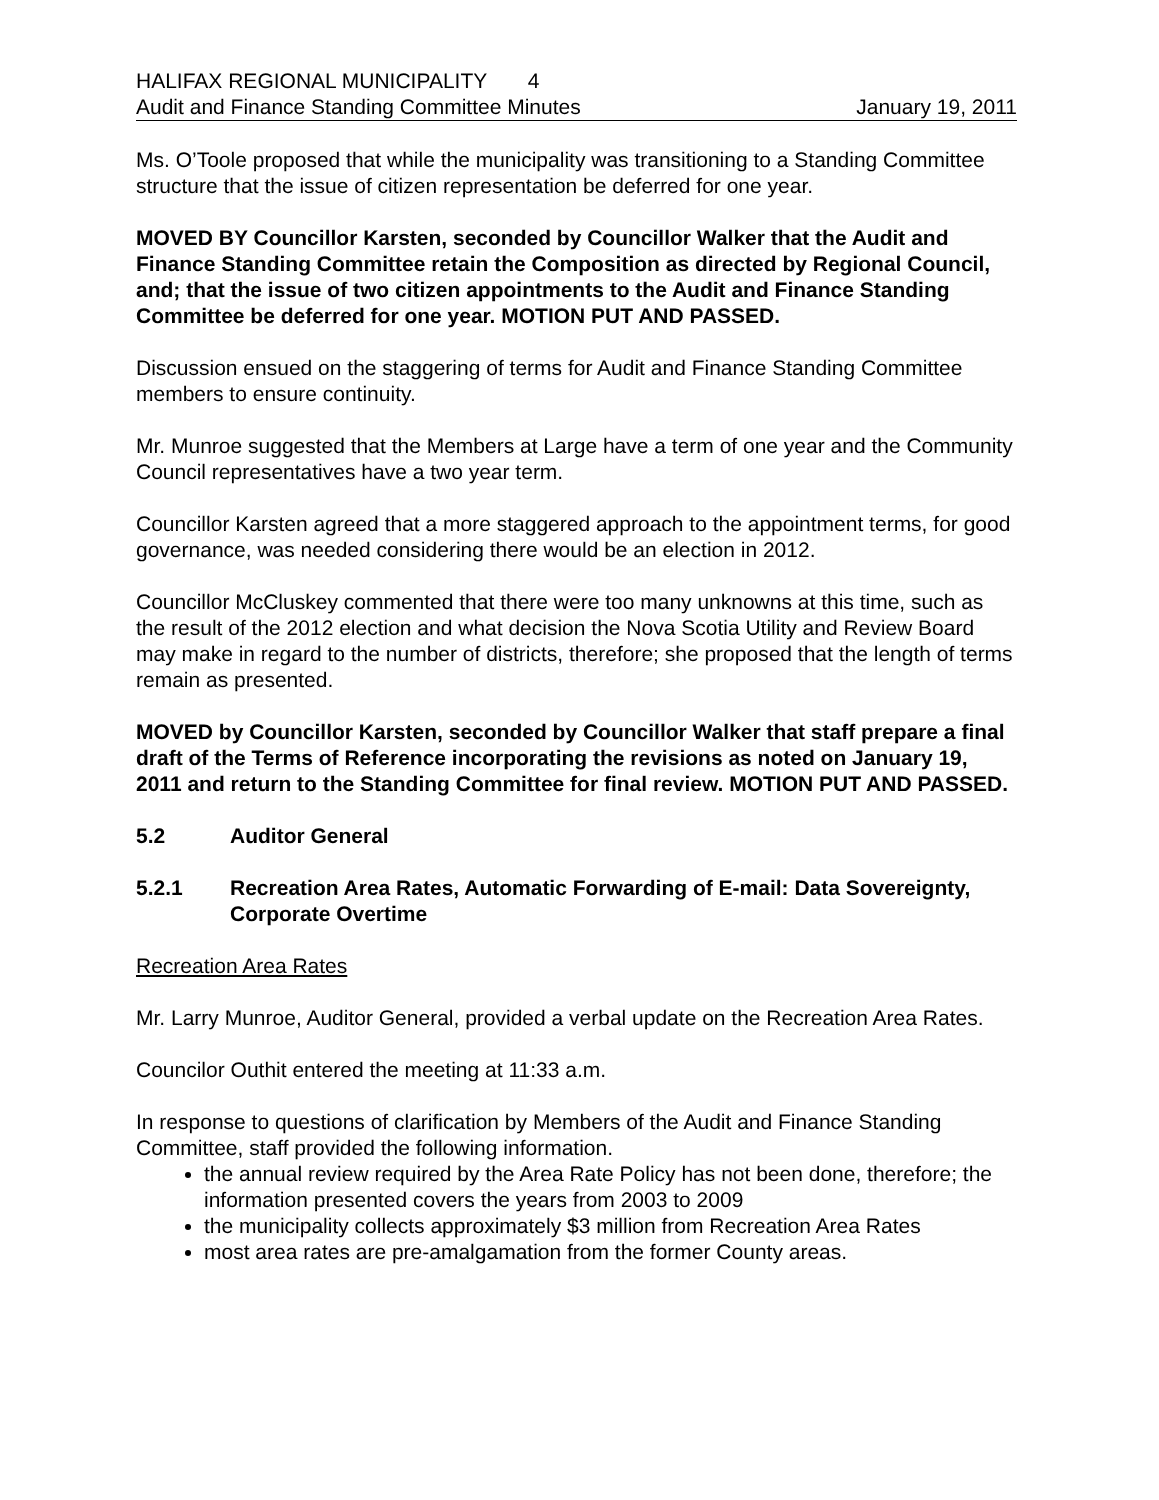HALIFAX REGIONAL MUNICIPALITY 4
Audit and Finance Standing Committee Minutes January 19, 2011
Ms. O’Toole proposed that while the municipality was transitioning to a Standing Committee structure that the issue of citizen representation be deferred for one year.
MOVED BY Councillor Karsten, seconded by Councillor Walker that the Audit and Finance Standing Committee retain the Composition as directed by Regional Council, and; that the issue of two citizen appointments to the Audit and Finance Standing Committee be deferred for one year. MOTION PUT AND PASSED.
Discussion ensued on the staggering of terms for Audit and Finance Standing Committee members to ensure continuity.
Mr. Munroe suggested that the Members at Large have a term of one year and the Community Council representatives have a two year term.
Councillor Karsten agreed that a more staggered approach to the appointment terms, for good governance, was needed considering there would be an election in 2012.
Councillor McCluskey commented that there were too many unknowns at this time, such as the result of the 2012 election and what decision the Nova Scotia Utility and Review Board may make in regard to the number of districts, therefore; she proposed that the length of terms remain as presented.
MOVED by Councillor Karsten, seconded by Councillor Walker that staff prepare a final draft of the Terms of Reference incorporating the revisions as noted on January 19, 2011 and return to the Standing Committee for final review. MOTION PUT AND PASSED.
5.2 Auditor General
5.2.1 Recreation Area Rates, Automatic Forwarding of E-mail: Data Sovereignty, Corporate Overtime
Recreation Area Rates
Mr. Larry Munroe, Auditor General, provided a verbal update on the Recreation Area Rates.
Councilor Outhit entered the meeting at 11:33 a.m.
In response to questions of clarification by Members of the Audit and Finance Standing Committee, staff provided the following information.
the annual review required by the Area Rate Policy has not been done, therefore; the information presented covers the years from 2003 to 2009
the municipality collects approximately $3 million from Recreation Area Rates
most area rates are pre-amalgamation from the former County areas.